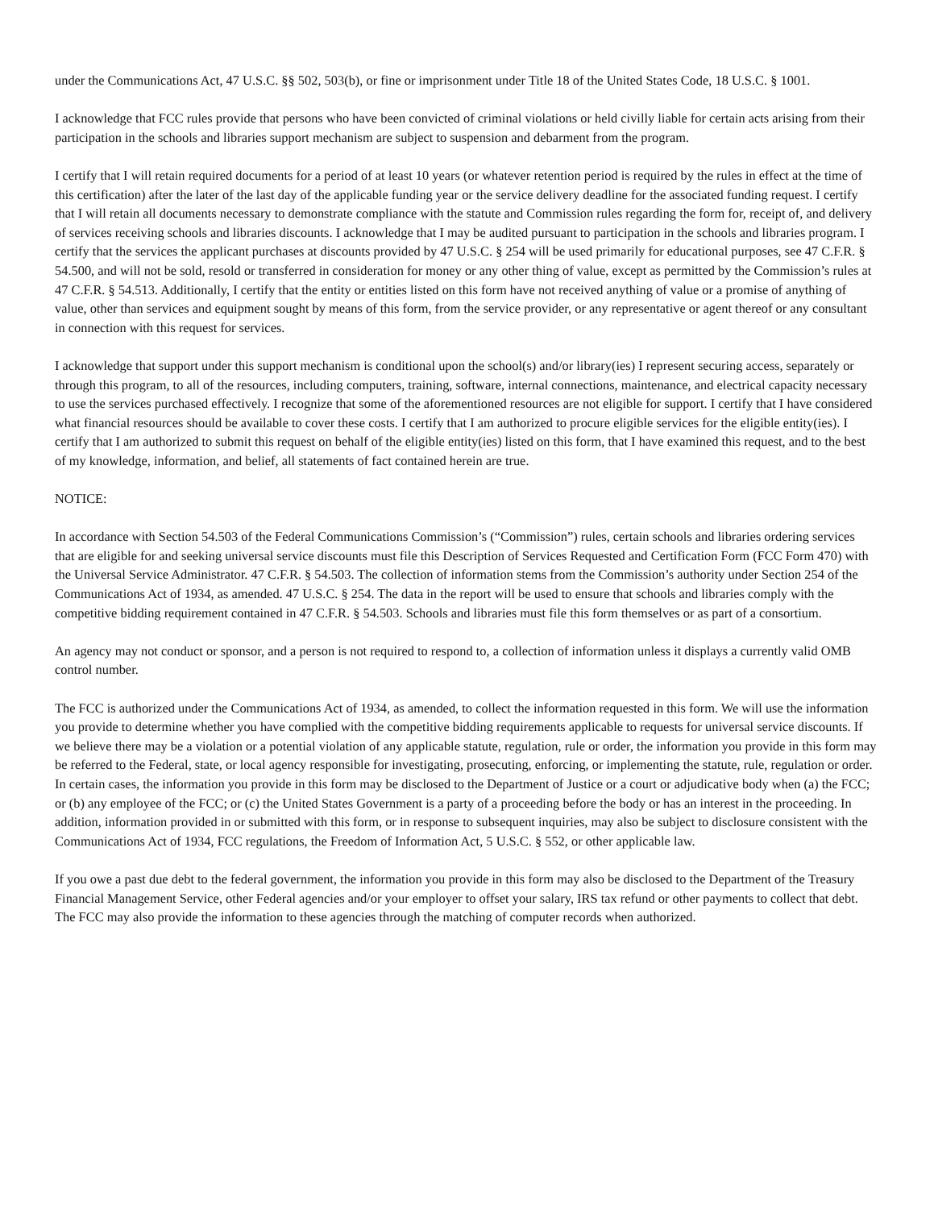under the Communications Act, 47 U.S.C. §§ 502, 503(b), or fine or imprisonment under Title 18 of the United States Code, 18 U.S.C. § 1001.
I acknowledge that FCC rules provide that persons who have been convicted of criminal violations or held civilly liable for certain acts arising from their participation in the schools and libraries support mechanism are subject to suspension and debarment from the program.
I certify that I will retain required documents for a period of at least 10 years (or whatever retention period is required by the rules in effect at the time of this certification) after the later of the last day of the applicable funding year or the service delivery deadline for the associated funding request. I certify that I will retain all documents necessary to demonstrate compliance with the statute and Commission rules regarding the form for, receipt of, and delivery of services receiving schools and libraries discounts. I acknowledge that I may be audited pursuant to participation in the schools and libraries program. I certify that the services the applicant purchases at discounts provided by 47 U.S.C. § 254 will be used primarily for educational purposes, see 47 C.F.R. § 54.500, and will not be sold, resold or transferred in consideration for money or any other thing of value, except as permitted by the Commission’s rules at 47 C.F.R. § 54.513. Additionally, I certify that the entity or entities listed on this form have not received anything of value or a promise of anything of value, other than services and equipment sought by means of this form, from the service provider, or any representative or agent thereof or any consultant in connection with this request for services.
I acknowledge that support under this support mechanism is conditional upon the school(s) and/or library(ies) I represent securing access, separately or through this program, to all of the resources, including computers, training, software, internal connections, maintenance, and electrical capacity necessary to use the services purchased effectively. I recognize that some of the aforementioned resources are not eligible for support. I certify that I have considered what financial resources should be available to cover these costs. I certify that I am authorized to procure eligible services for the eligible entity(ies). I certify that I am authorized to submit this request on behalf of the eligible entity(ies) listed on this form, that I have examined this request, and to the best of my knowledge, information, and belief, all statements of fact contained herein are true.
NOTICE:
In accordance with Section 54.503 of the Federal Communications Commission’s (“Commission”) rules, certain schools and libraries ordering services that are eligible for and seeking universal service discounts must file this Description of Services Requested and Certification Form (FCC Form 470) with the Universal Service Administrator. 47 C.F.R. § 54.503. The collection of information stems from the Commission’s authority under Section 254 of the Communications Act of 1934, as amended. 47 U.S.C. § 254. The data in the report will be used to ensure that schools and libraries comply with the competitive bidding requirement contained in 47 C.F.R. § 54.503. Schools and libraries must file this form themselves or as part of a consortium.
An agency may not conduct or sponsor, and a person is not required to respond to, a collection of information unless it displays a currently valid OMB control number.
The FCC is authorized under the Communications Act of 1934, as amended, to collect the information requested in this form. We will use the information you provide to determine whether you have complied with the competitive bidding requirements applicable to requests for universal service discounts. If we believe there may be a violation or a potential violation of any applicable statute, regulation, rule or order, the information you provide in this form may be referred to the Federal, state, or local agency responsible for investigating, prosecuting, enforcing, or implementing the statute, rule, regulation or order. In certain cases, the information you provide in this form may be disclosed to the Department of Justice or a court or adjudicative body when (a) the FCC; or (b) any employee of the FCC; or (c) the United States Government is a party of a proceeding before the body or has an interest in the proceeding. In addition, information provided in or submitted with this form, or in response to subsequent inquiries, may also be subject to disclosure consistent with the Communications Act of 1934, FCC regulations, the Freedom of Information Act, 5 U.S.C. § 552, or other applicable law.
If you owe a past due debt to the federal government, the information you provide in this form may also be disclosed to the Department of the Treasury Financial Management Service, other Federal agencies and/or your employer to offset your salary, IRS tax refund or other payments to collect that debt. The FCC may also provide the information to these agencies through the matching of computer records when authorized.